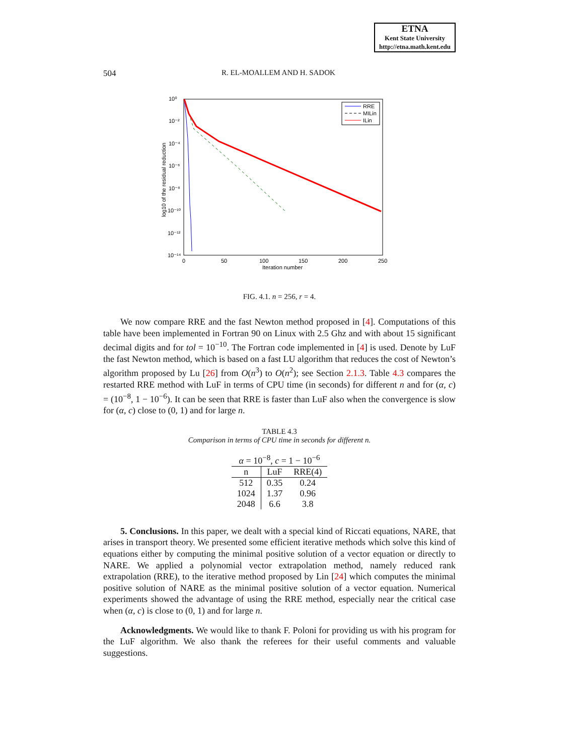ETNA
Kent State University
http://etna.math.kent.edu
504 R. EL-MOALLEM AND H. SADOK
10⁰
10⁻²
10⁻⁴
10⁻⁶
10⁻⁸
10⁻¹⁰
10⁻¹²
10⁻¹⁴
0
50
100
150
200
250
Iteration number
log10 of the residual reduction
RRE
MILin
ILin
FIG. 4.1. n = 256, r = 4.
We now compare RRE and the fast Newton method proposed in [4]. Computations of this table have been implemented in Fortran 90 on Linux with 2.5 Ghz and with about 15 significant decimal digits and for tol = 10<sup>−10</sup>. The Fortran code implemented in [4] is used. Denote by LuF the fast Newton method, which is based on a fast LU algorithm that reduces the cost of Newton’s algorithm proposed by Lu [26] from O(n<sup>3</sup>) to O(n<sup>2</sup>); see Section 2.1.3. Table 4.3 compares the restarted RRE method with LuF in terms of CPU time (in seconds) for different n and for (α, c) = (10<sup>−8</sup>, 1 − 10<sup>−6</sup>). It can be seen that RRE is faster than LuF also when the convergence is slow for (α, c) close to (0, 1) and for large n.
TABLE 4.3
Comparison in terms of CPU time in seconds for different n.
| α = 10<sup>−8</sup>, c = 1 − 10<sup>−6</sup> | | |
| --- | --- | --- |
| n | LuF | RRE(4) |
| 512 | 0.35 | 0.24 |
| 1024 | 1.37 | 0.96 |
| 2048 | 6.6 | 3.8 |
5. Conclusions. In this paper, we dealt with a special kind of Riccati equations, NARE, that arises in transport theory. We presented some efficient iterative methods which solve this kind of equations either by computing the minimal positive solution of a vector equation or directly to NARE. We applied a polynomial vector extrapolation method, namely reduced rank extrapolation (RRE), to the iterative method proposed by Lin [24] which computes the minimal positive solution of NARE as the minimal positive solution of a vector equation. Numerical experiments showed the advantage of using the RRE method, especially near the critical case when (α, c) is close to (0, 1) and for large n.
Acknowledgments. We would like to thank F. Poloni for providing us with his program for the LuF algorithm. We also thank the referees for their useful comments and valuable suggestions.